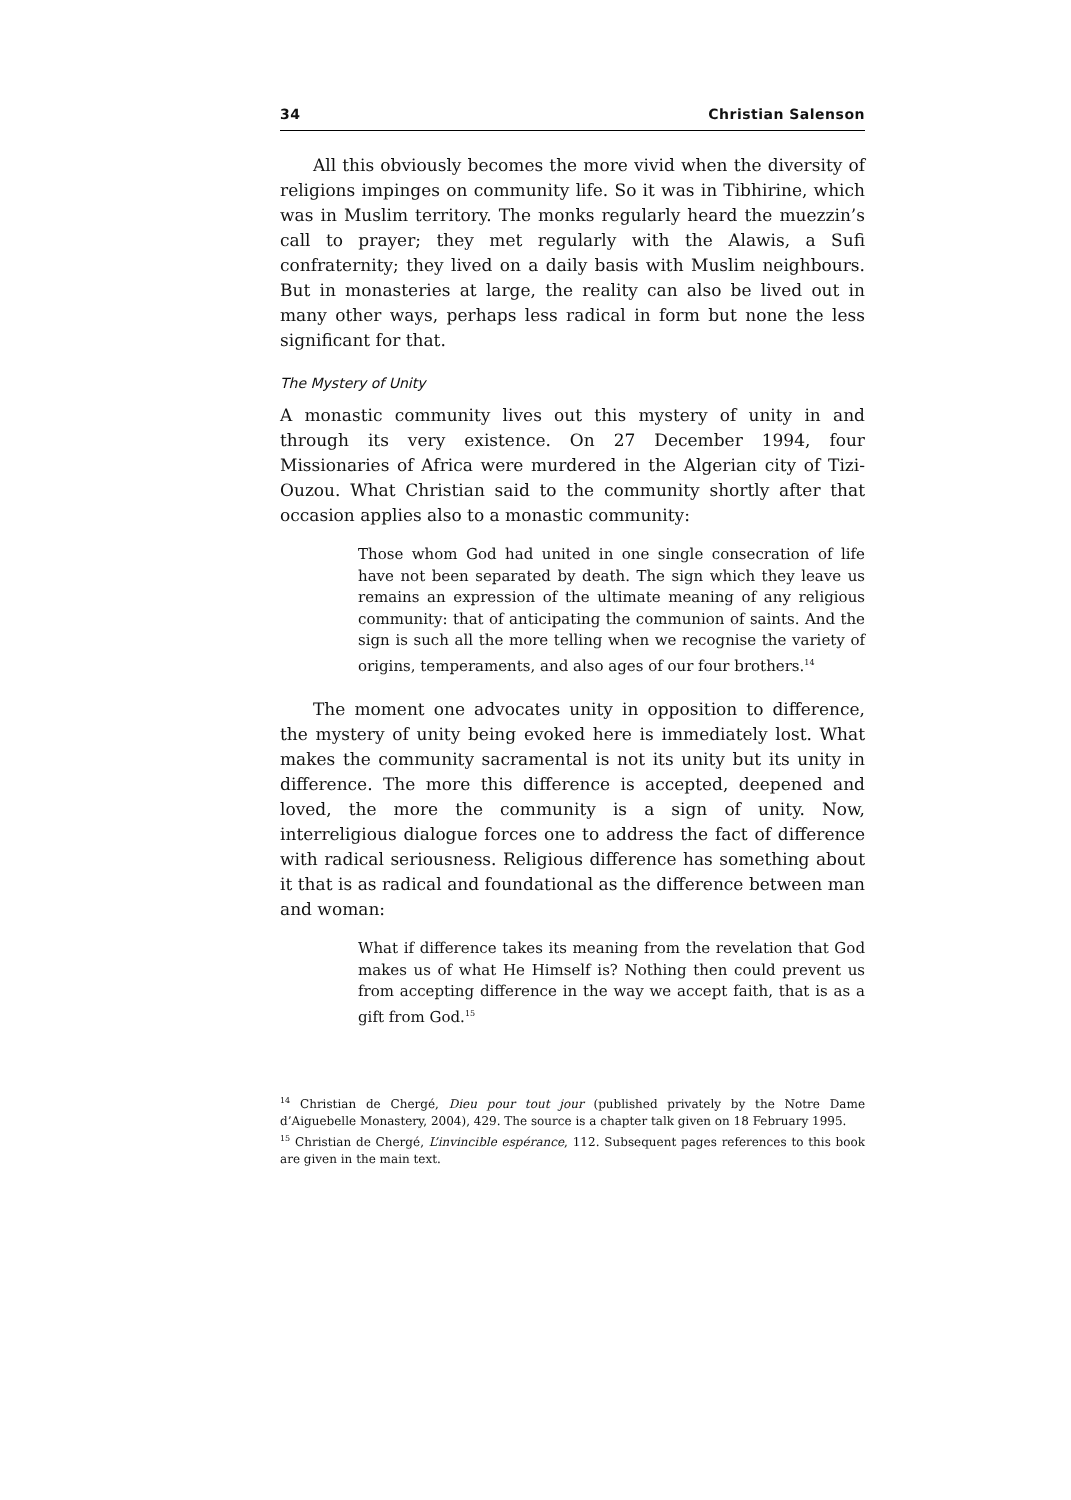34 Christian Salenson
All this obviously becomes the more vivid when the diversity of religions impinges on community life. So it was in Tibhirine, which was in Muslim territory. The monks regularly heard the muezzin’s call to prayer; they met regularly with the Alawis, a Sufi confraternity; they lived on a daily basis with Muslim neighbours. But in monasteries at large, the reality can also be lived out in many other ways, perhaps less radical in form but none the less significant for that.
The Mystery of Unity
A monastic community lives out this mystery of unity in and through its very existence. On 27 December 1994, four Missionaries of Africa were murdered in the Algerian city of Tizi-Ouzou. What Christian said to the community shortly after that occasion applies also to a monastic community:
Those whom God had united in one single consecration of life have not been separated by death. The sign which they leave us remains an expression of the ultimate meaning of any religious community: that of anticipating the communion of saints. And the sign is such all the more telling when we recognise the variety of origins, temperaments, and also ages of our four brothers.<sup>14</sup>
The moment one advocates unity in opposition to difference, the mystery of unity being evoked here is immediately lost. What makes the community sacramental is not its unity but its unity in difference. The more this difference is accepted, deepened and loved, the more the community is a sign of unity. Now, interreligious dialogue forces one to address the fact of difference with radical seriousness. Religious difference has something about it that is as radical and foundational as the difference between man and woman:
What if difference takes its meaning from the revelation that God makes us of what He Himself is? Nothing then could prevent us from accepting difference in the way we accept faith, that is as a gift from God.<sup>15</sup>
<sup>14</sup> Christian de Chergé, Dieu pour tout jour (published privately by the Notre Dame d’Aiguebelle Monastery, 2004), 429. The source is a chapter talk given on 18 February 1995.
<sup>15</sup> Christian de Chergé, L’invincible espérance, 112. Subsequent pages references to this book are given in the main text.